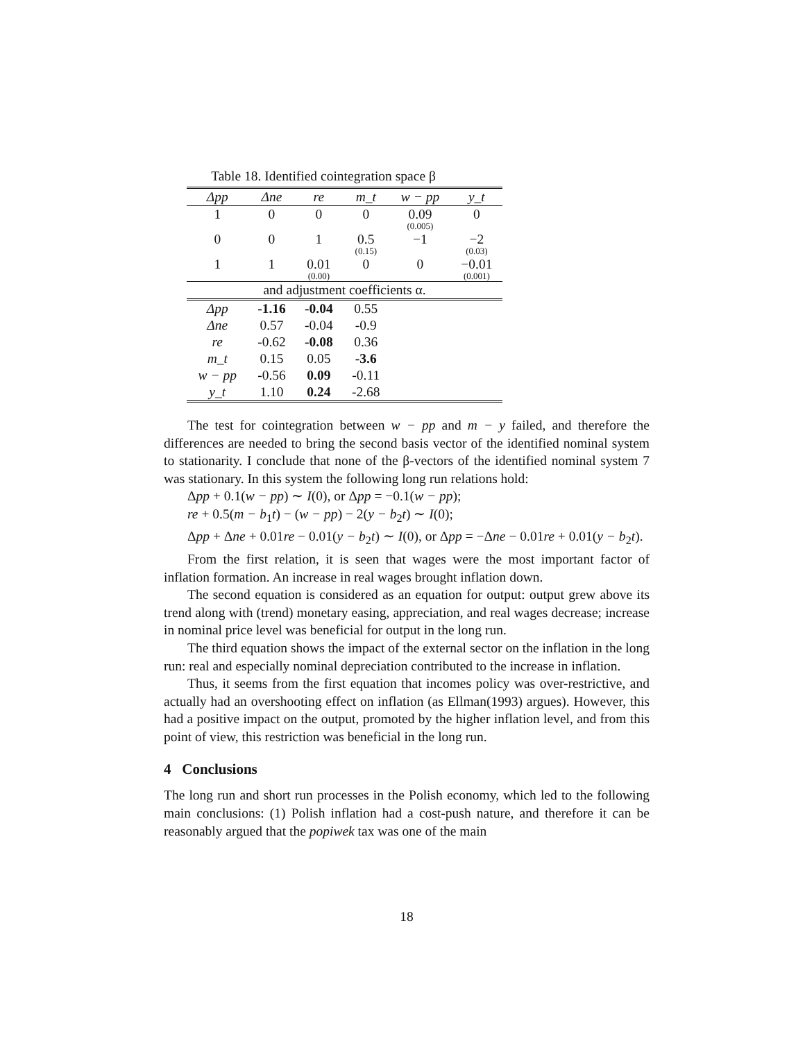Table 18. Identified cointegration space β
| Δpp | Δne | re | m_t | w − pp | y_t |
| --- | --- | --- | --- | --- | --- |
| 1 | 0 | 0 | 0 | 0.09 (0.005) | 0 |
| 0 | 0 | 1 | 0.5 (0.15) | −1 | −2 (0.03) |
| 1 | 1 | 0.01 (0.00) | 0 | 0 | −0.01 (0.001) |
| and adjustment coefficients α. | | | | | |
| Δpp | -1.16 | -0.04 | 0.55 | | |
| Δne | 0.57 | -0.04 | -0.9 | | |
| re | -0.62 | -0.08 | 0.36 | | |
| m_t | 0.15 | 0.05 | -3.6 | | |
| w − pp | -0.56 | 0.09 | -0.11 | | |
| y_t | 1.10 | 0.24 | -2.68 | | |
The test for cointegration between w − pp and m − y failed, and therefore the differences are needed to bring the second basis vector of the identified nominal system to stationarity. I conclude that none of the β-vectors of the identified nominal system 7 was stationary. In this system the following long run relations hold:
Δpp + 0.1(w − pp) ∼ I(0), or Δpp = −0.1(w − pp);
re + 0.5(m − b<sub>1</sub>t) − (w − pp) − 2(y − b<sub>2</sub>t) ∼ I(0);
Δpp + Δne + 0.01re − 0.01(y − b<sub>2</sub>t) ∼ I(0), or Δpp = −Δne − 0.01re + 0.01(y − b<sub>2</sub>t).
From the first relation, it is seen that wages were the most important factor of inflation formation. An increase in real wages brought inflation down.
The second equation is considered as an equation for output: output grew above its trend along with (trend) monetary easing, appreciation, and real wages decrease; increase in nominal price level was beneficial for output in the long run.
The third equation shows the impact of the external sector on the inflation in the long run: real and especially nominal depreciation contributed to the increase in inflation.
Thus, it seems from the first equation that incomes policy was over-restrictive, and actually had an overshooting effect on inflation (as Ellman(1993) argues). However, this had a positive impact on the output, promoted by the higher inflation level, and from this point of view, this restriction was beneficial in the long run.
4 Conclusions
The long run and short run processes in the Polish economy, which led to the following main conclusions: (1) Polish inflation had a cost-push nature, and therefore it can be reasonably argued that the popiwek tax was one of the main
18